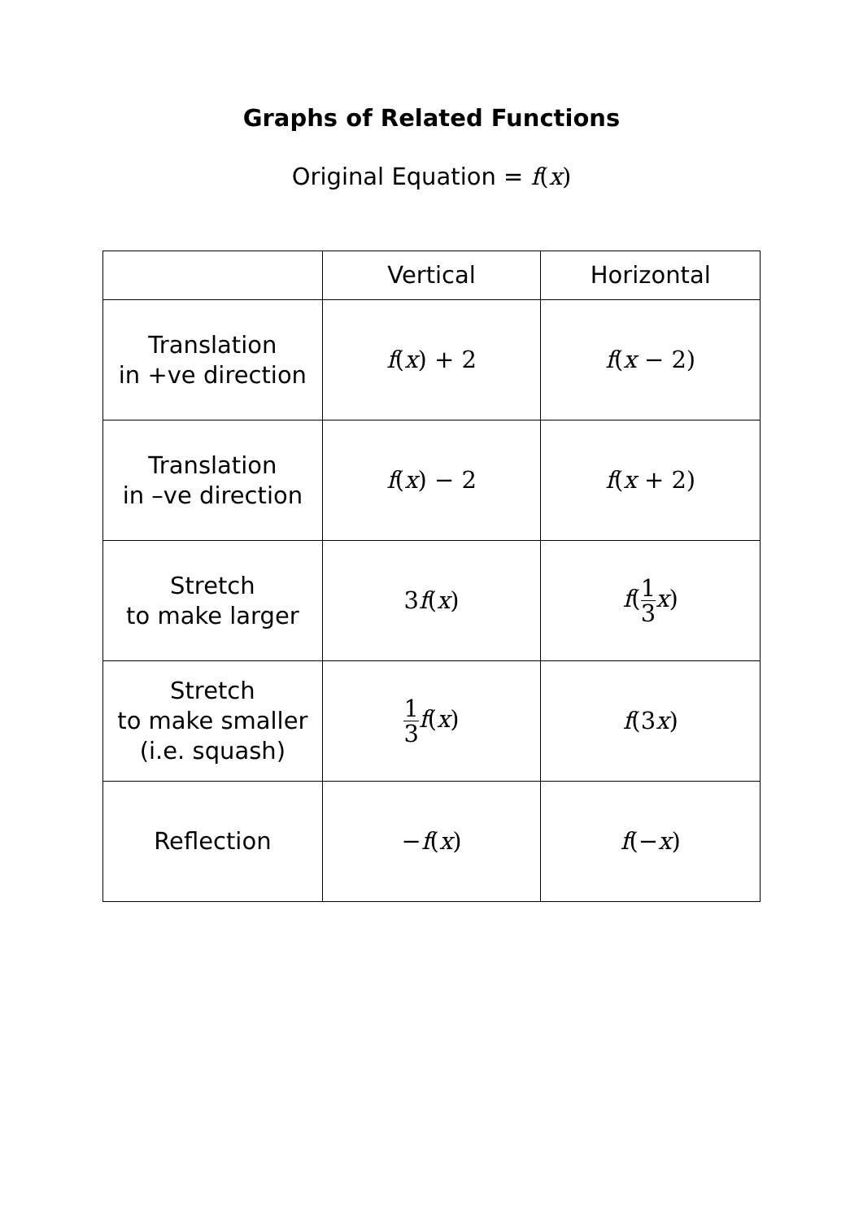Graphs of Related Functions
Original Equation = f(x)
| | Vertical | Horizontal |
| --- | --- | --- |
| Translation in +ve direction | f ( x ) + 2 | f ( x − 2) |
| Translation in –ve direction | f ( x ) − 2 | f ( x + 2) |
| Stretch to make larger | 3 f ( x ) | f ( 1 3 x ) |
| Stretch to make smaller (i.e. squash) | 1 3 f ( x ) | f (3 x ) |
| Reflection | − f ( x ) | f (− x ) |